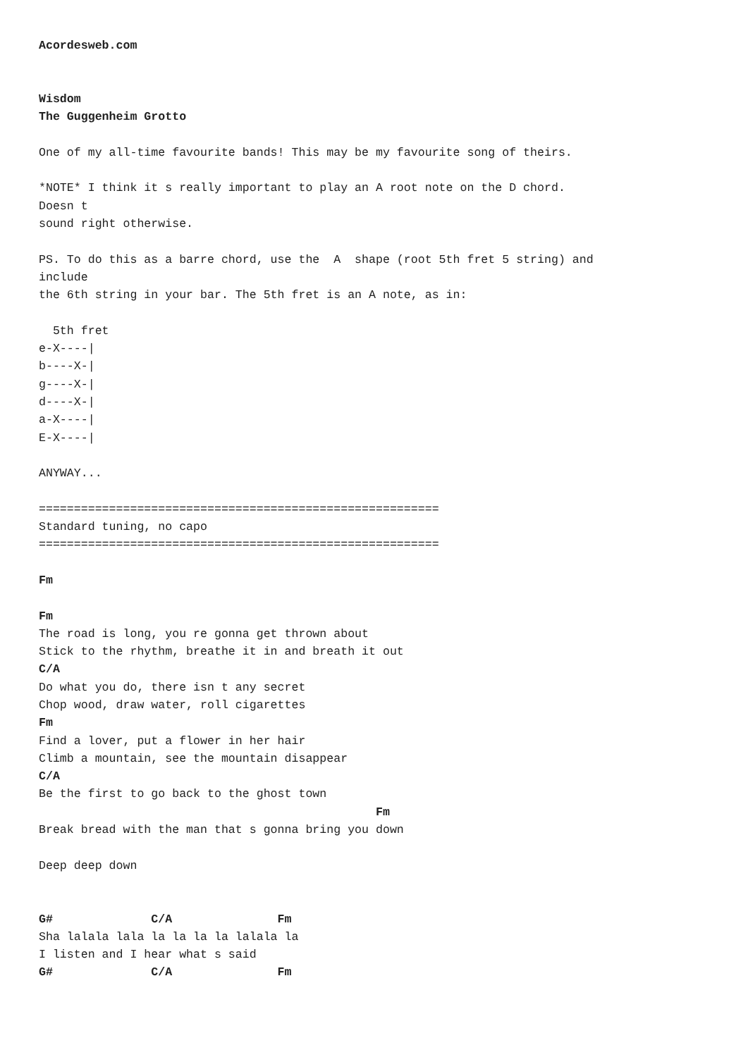Acordesweb.com


Wisdom
The Guggenheim Grotto

One of my all-time favourite bands! This may be my favourite song of theirs.

*NOTE* I think it s really important to play an A root note on the D chord.
Doesn t
sound right otherwise.

PS. To do this as a barre chord, use the  A  shape (root 5th fret 5 string) and
include
the 6th string in your bar. The 5th fret is an A note, as in:

  5th fret
e-X----|
b----X-|
g----X-|
d----X-|
a-X----|
E-X----|

ANYWAY...

=========================================================
Standard tuning, no capo
=========================================================

Fm

Fm
The road is long, you re gonna get thrown about
Stick to the rhythm, breathe it in and breath it out
C/A
Do what you do, there isn t any secret
Chop wood, draw water, roll cigarettes
Fm
Find a lover, put a flower in her hair
Climb a mountain, see the mountain disappear
C/A
Be the first to go back to the ghost town
                                                Fm
Break bread with the man that s gonna bring you down

Deep deep down


G#              C/A               Fm
Sha lalala lala la la la la lalala la
I listen and I hear what s said
G#              C/A               Fm